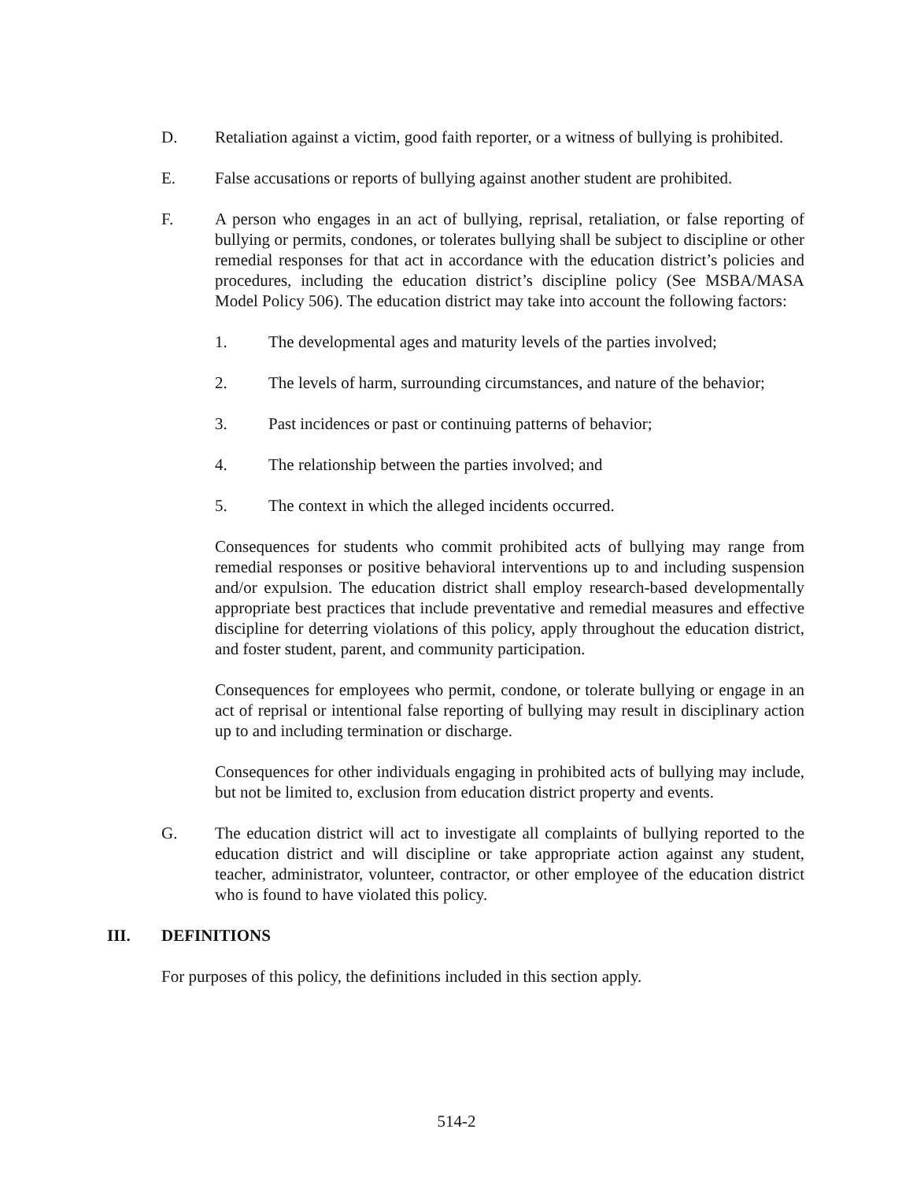D. Retaliation against a victim, good faith reporter, or a witness of bullying is prohibited.
E. False accusations or reports of bullying against another student are prohibited.
F. A person who engages in an act of bullying, reprisal, retaliation, or false reporting of bullying or permits, condones, or tolerates bullying shall be subject to discipline or other remedial responses for that act in accordance with the education district’s policies and procedures, including the education district’s discipline policy (See MSBA/MASA Model Policy 506). The education district may take into account the following factors:
1. The developmental ages and maturity levels of the parties involved;
2. The levels of harm, surrounding circumstances, and nature of the behavior;
3. Past incidences or past or continuing patterns of behavior;
4. The relationship between the parties involved; and
5. The context in which the alleged incidents occurred.
Consequences for students who commit prohibited acts of bullying may range from remedial responses or positive behavioral interventions up to and including suspension and/or expulsion. The education district shall employ research-based developmentally appropriate best practices that include preventative and remedial measures and effective discipline for deterring violations of this policy, apply throughout the education district, and foster student, parent, and community participation.
Consequences for employees who permit, condone, or tolerate bullying or engage in an act of reprisal or intentional false reporting of bullying may result in disciplinary action up to and including termination or discharge.
Consequences for other individuals engaging in prohibited acts of bullying may include, but not be limited to, exclusion from education district property and events.
G. The education district will act to investigate all complaints of bullying reported to the education district and will discipline or take appropriate action against any student, teacher, administrator, volunteer, contractor, or other employee of the education district who is found to have violated this policy.
III. DEFINITIONS
For purposes of this policy, the definitions included in this section apply.
514-2